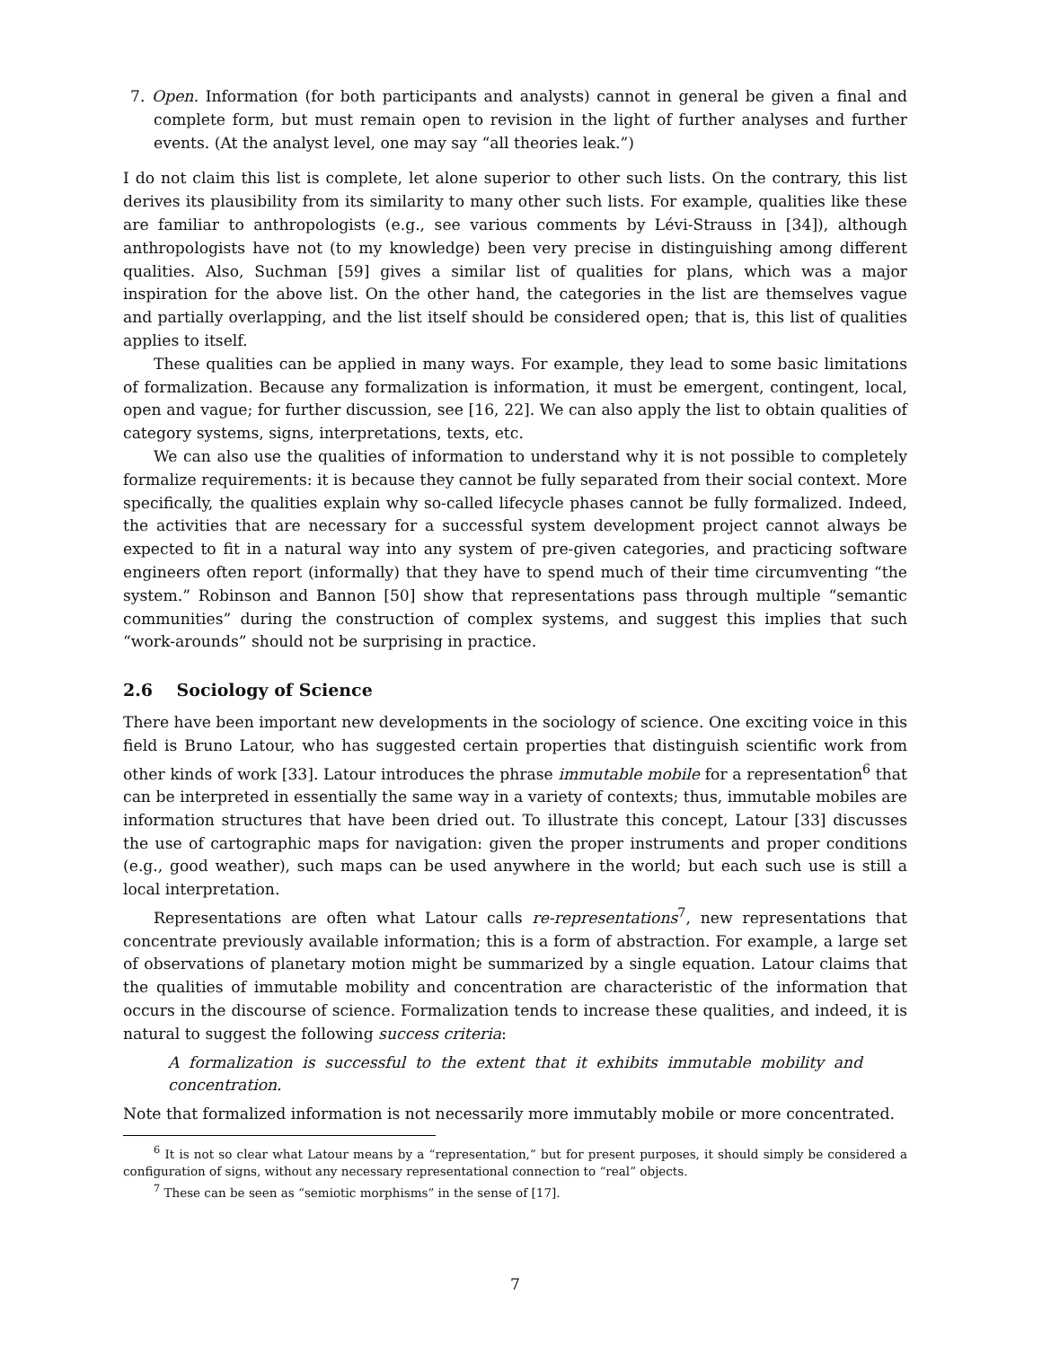7. Open. Information (for both participants and analysts) cannot in general be given a final and complete form, but must remain open to revision in the light of further analyses and further events. (At the analyst level, one may say “all theories leak.”)
I do not claim this list is complete, let alone superior to other such lists. On the contrary, this list derives its plausibility from its similarity to many other such lists. For example, qualities like these are familiar to anthropologists (e.g., see various comments by Lévi-Strauss in [34]), although anthropologists have not (to my knowledge) been very precise in distinguishing among different qualities. Also, Suchman [59] gives a similar list of qualities for plans, which was a major inspiration for the above list. On the other hand, the categories in the list are themselves vague and partially overlapping, and the list itself should be considered open; that is, this list of qualities applies to itself.
These qualities can be applied in many ways. For example, they lead to some basic limitations of formalization. Because any formalization is information, it must be emergent, contingent, local, open and vague; for further discussion, see [16, 22]. We can also apply the list to obtain qualities of category systems, signs, interpretations, texts, etc.
We can also use the qualities of information to understand why it is not possible to completely formalize requirements: it is because they cannot be fully separated from their social context. More specifically, the qualities explain why so-called lifecycle phases cannot be fully formalized. Indeed, the activities that are necessary for a successful system development project cannot always be expected to fit in a natural way into any system of pre-given categories, and practicing software engineers often report (informally) that they have to spend much of their time circumventing “the system.” Robinson and Bannon [50] show that representations pass through multiple “semantic communities” during the construction of complex systems, and suggest this implies that such “work-arounds” should not be surprising in practice.
2.6 Sociology of Science
There have been important new developments in the sociology of science. One exciting voice in this field is Bruno Latour, who has suggested certain properties that distinguish scientific work from other kinds of work [33]. Latour introduces the phrase immutable mobile for a representation<sup>6</sup> that can be interpreted in essentially the same way in a variety of contexts; thus, immutable mobiles are information structures that have been dried out. To illustrate this concept, Latour [33] discusses the use of cartographic maps for navigation: given the proper instruments and proper conditions (e.g., good weather), such maps can be used anywhere in the world; but each such use is still a local interpretation.
Representations are often what Latour calls re-representations<sup>7</sup>, new representations that concentrate previously available information; this is a form of abstraction. For example, a large set of observations of planetary motion might be summarized by a single equation. Latour claims that the qualities of immutable mobility and concentration are characteristic of the information that occurs in the discourse of science. Formalization tends to increase these qualities, and indeed, it is natural to suggest the following success criteria:
A formalization is successful to the extent that it exhibits immutable mobility and concentration.
Note that formalized information is not necessarily more immutably mobile or more concentrated.
<sup>6</sup> It is not so clear what Latour means by a “representation,” but for present purposes, it should simply be considered a configuration of signs, without any necessary representational connection to “real” objects.
<sup>7</sup> These can be seen as “semiotic morphisms” in the sense of [17].
7